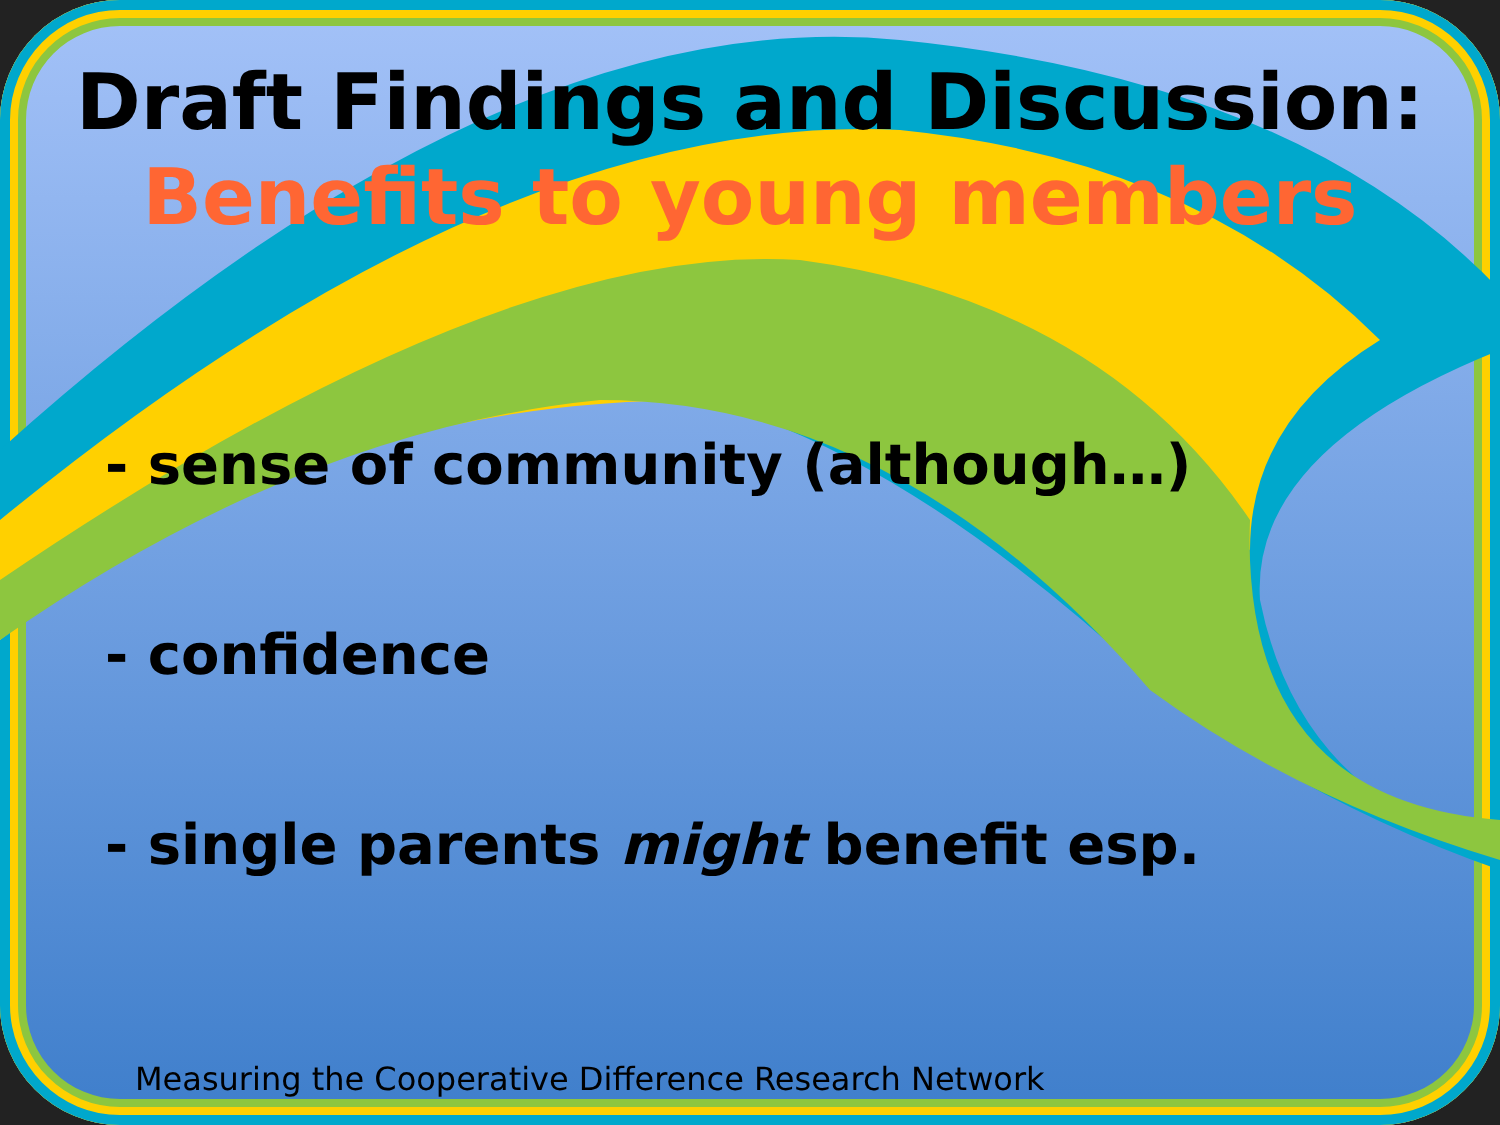Draft Findings and Discussion:
Benefits to young members
- sense of community (although…)
- confidence
- single parents might benefit esp.
Measuring the Cooperative Difference Research Network